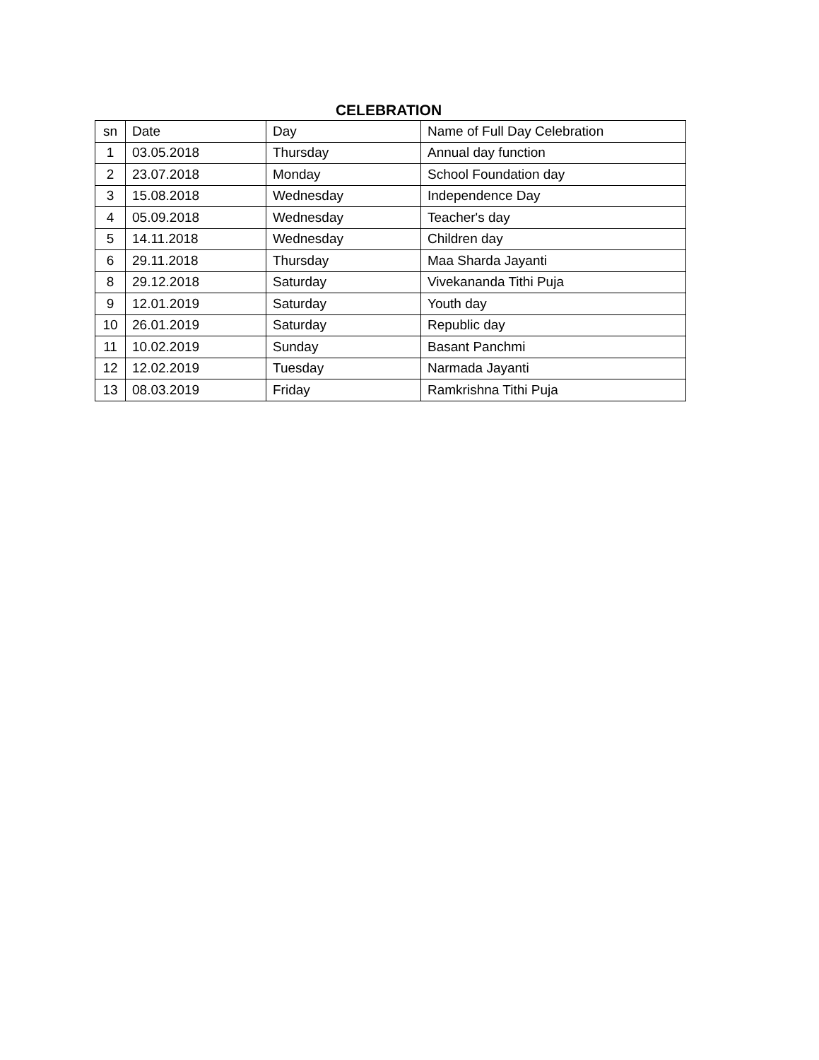CELEBRATION
| sn | Date | Day | Name of Full Day Celebration |
| 1 | 03.05.2018 | Thursday | Annual day function |
| 2 | 23.07.2018 | Monday | School Foundation day |
| 3 | 15.08.2018 | Wednesday | Independence Day |
| 4 | 05.09.2018 | Wednesday | Teacher's day |
| 5 | 14.11.2018 | Wednesday | Children day |
| 6 | 29.11.2018 | Thursday | Maa Sharda Jayanti |
| 8 | 29.12.2018 | Saturday | Vivekananda Tithi Puja |
| 9 | 12.01.2019 | Saturday | Youth day |
| 10 | 26.01.2019 | Saturday | Republic day |
| 11 | 10.02.2019 | Sunday | Basant Panchmi |
| 12 | 12.02.2019 | Tuesday | Narmada Jayanti |
| 13 | 08.03.2019 | Friday | Ramkrishna Tithi Puja |